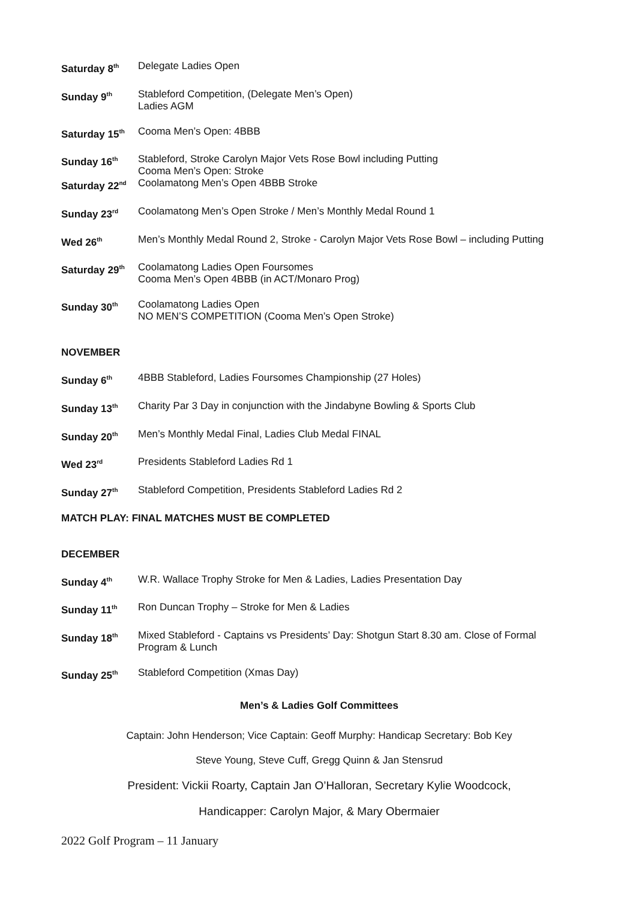Saturday 8<sup>th</sup>
Delegate Ladies Open
Sunday 9<sup>th</sup>
Stableford Competition, (Delegate Men’s Open)
Ladies AGM
Saturday 15<sup>th</sup>
Cooma Men’s Open: 4BBB
Sunday 16<sup>th</sup>
Stableford, Stroke Carolyn Major Vets Rose Bowl including Putting
Cooma Men’s Open: Stroke
Saturday 22<sup>nd</sup>
Coolamatong Men’s Open 4BBB Stroke
Sunday 23<sup>rd</sup>
Coolamatong Men’s Open Stroke / Men’s Monthly Medal Round 1
Wed 26<sup>th</sup>
Men’s Monthly Medal Round 2, Stroke - Carolyn Major Vets Rose Bowl – including Putting
Saturday 29<sup>th</sup>
Coolamatong Ladies Open Foursomes
Cooma Men’s Open 4BBB (in ACT/Monaro Prog)
Sunday 30<sup>th</sup>
Coolamatong Ladies Open
NO MEN’S COMPETITION (Cooma Men’s Open Stroke)
NOVEMBER
Sunday 6<sup>th</sup>
4BBB Stableford, Ladies Foursomes Championship (27 Holes)
Sunday 13<sup>th</sup>
Charity Par 3 Day in conjunction with the Jindabyne Bowling & Sports Club
Sunday 20<sup>th</sup>
Men’s Monthly Medal Final, Ladies Club Medal FINAL
Wed 23<sup>rd</sup>
Presidents Stableford Ladies Rd 1
Sunday 27<sup>th</sup>
Stableford Competition, Presidents Stableford Ladies Rd 2
MATCH PLAY: FINAL MATCHES MUST BE COMPLETED
DECEMBER
Sunday 4<sup>th</sup>
W.R. Wallace Trophy Stroke for Men & Ladies, Ladies Presentation Day
Sunday 11<sup>th</sup>
Ron Duncan Trophy – Stroke for Men & Ladies
Sunday 18<sup>th</sup>
Mixed Stableford - Captains vs Presidents’ Day: Shotgun Start 8.30 am. Close of Formal Program & Lunch
Sunday 25<sup>th</sup>
Stableford Competition (Xmas Day)
Men’s & Ladies Golf Committees
Captain: John Henderson; Vice Captain: Geoff Murphy: Handicap Secretary: Bob Key
Steve Young, Steve Cuff, Gregg Quinn & Jan Stensrud
President: Vickii Roarty, Captain Jan O’Halloran, Secretary Kylie Woodcock,
Handicapper: Carolyn Major, & Mary Obermaier
2022 Golf Program – 11 January